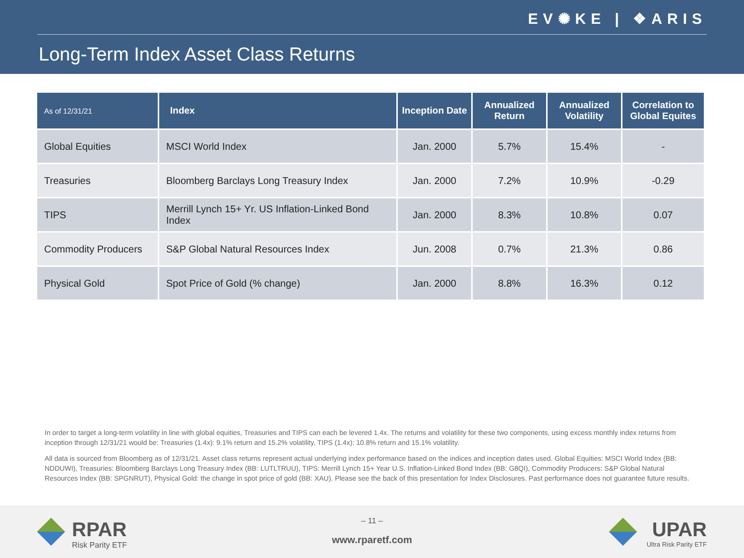EV✺KE | ❖ARIS
Long-Term Index Asset Class Returns
| As of 12/31/21 | Index | Inception Date | Annualized Return | Annualized Volatility | Correlation to Global Equites |
| --- | --- | --- | --- | --- | --- |
| Global Equities | MSCI World Index | Jan. 2000 | 5.7% | 15.4% | - |
| Treasuries | Bloomberg Barclays Long Treasury Index | Jan. 2000 | 7.2% | 10.9% | -0.29 |
| TIPS | Merrill Lynch 15+ Yr. US Inflation-Linked Bond Index | Jan. 2000 | 8.3% | 10.8% | 0.07 |
| Commodity Producers | S&P Global Natural Resources Index | Jun. 2008 | 0.7% | 21.3% | 0.86 |
| Physical Gold | Spot Price of Gold (% change) | Jan. 2000 | 8.8% | 16.3% | 0.12 |
In order to target a long-term volatility in line with global equities, Treasuries and TIPS can each be levered 1.4x. The returns and volatility for these two components, using excess monthly index returns from inception through 12/31/21 would be: Treasuries (1.4x): 9.1% return and 15.2% volatility, TIPS (1.4x): 10.8% return and 15.1% volatility.
All data is sourced from Bloomberg as of 12/31/21. Asset class returns represent actual underlying index performance based on the indices and inception dates used. Global Equities: MSCI World Index (BB: NDDUWI), Treasuries: Bloomberg Barclays Long Treasury Index (BB: LUTLTRUU), TIPS: Merrill Lynch 15+ Year U.S. Inflation-Linked Bond Index (BB: G8QI), Commodity Producers: S&P Global Natural Resources Index (BB: SPGNRUT), Physical Gold: the change in spot price of gold (BB: XAU). Please see the back of this presentation for Index Disclosures. Past performance does not guarantee future results.
RPAR
Risk Parity ETF
– 11 –
www.rparetf.com
UPAR
Ultra Risk Parity ETF